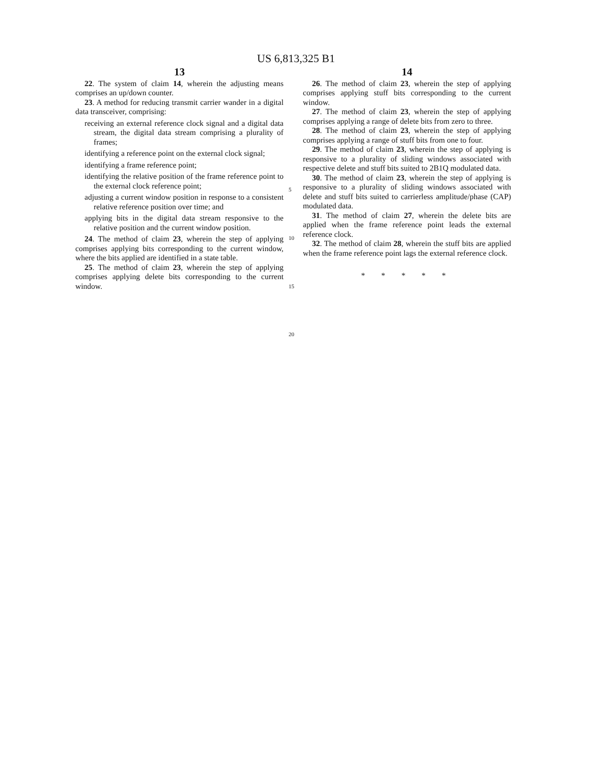US 6,813,325 B1
13
22. The system of claim 14, wherein the adjusting means comprises an up/down counter.
23. A method for reducing transmit carrier wander in a digital data transceiver, comprising:
receiving an external reference clock signal and a digital data stream, the digital data stream comprising a plurality of frames;
identifying a reference point on the external clock signal;
identifying a frame reference point;
identifying the relative position of the frame reference point to the external clock reference point;
adjusting a current window position in response to a consistent relative reference position over time; and
applying bits in the digital data stream responsive to the relative position and the current window position.
24. The method of claim 23, wherein the step of applying comprises applying bits corresponding to the current window, where the bits applied are identified in a state table.
25. The method of claim 23, wherein the step of applying comprises applying delete bits corresponding to the current window.
5
10
15
20
14
26. The method of claim 23, wherein the step of applying comprises applying stuff bits corresponding to the current window.
27. The method of claim 23, wherein the step of applying comprises applying a range of delete bits from zero to three.
28. The method of claim 23, wherein the step of applying comprises applying a range of stuff bits from one to four.
29. The method of claim 23, wherein the step of applying is responsive to a plurality of sliding windows associated with respective delete and stuff bits suited to 2B1Q modulated data.
30. The method of claim 23, wherein the step of applying is responsive to a plurality of sliding windows associated with delete and stuff bits suited to carrierless amplitude/phase (CAP) modulated data.
31. The method of claim 27, wherein the delete bits are applied when the frame reference point leads the external reference clock.
32. The method of claim 28, wherein the stuff bits are applied when the frame reference point lags the external reference clock.
* * * * *